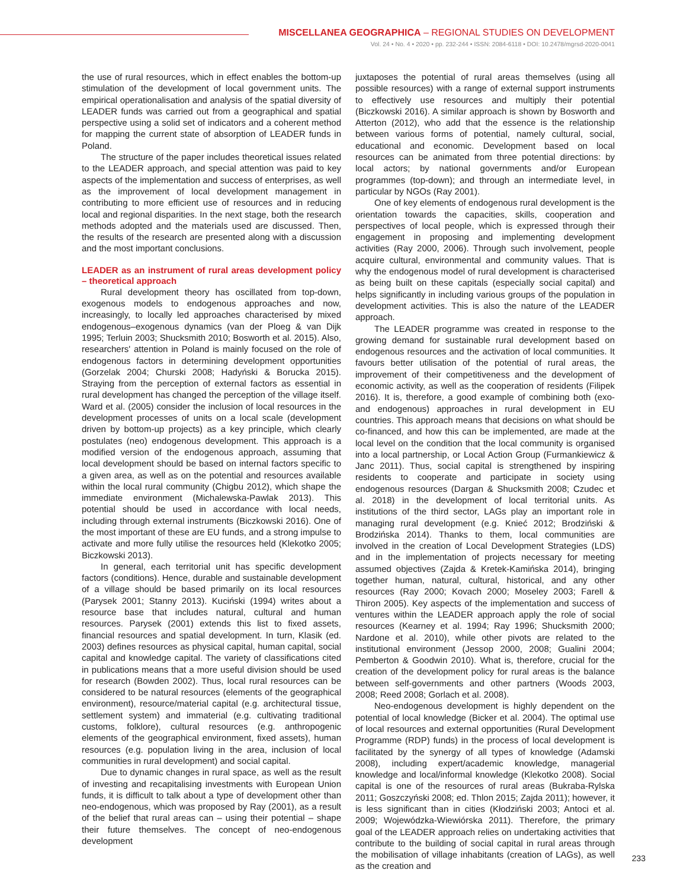MISCELLANEA GEOGRAPHICA – REGIONAL STUDIES ON DEVELOPMENT
Vol. 24 • No. 4 • 2020 • pp. 232-244 • ISSN: 2084-6118 • DOI: 10.2478/mgrsd-2020-0041
the use of rural resources, which in effect enables the bottom-up stimulation of the development of local government units. The empirical operationalisation and analysis of the spatial diversity of LEADER funds was carried out from a geographical and spatial perspective using a solid set of indicators and a coherent method for mapping the current state of absorption of LEADER funds in Poland.
The structure of the paper includes theoretical issues related to the LEADER approach, and special attention was paid to key aspects of the implementation and success of enterprises, as well as the improvement of local development management in contributing to more efficient use of resources and in reducing local and regional disparities. In the next stage, both the research methods adopted and the materials used are discussed. Then, the results of the research are presented along with a discussion and the most important conclusions.
LEADER as an instrument of rural areas development policy – theoretical approach
Rural development theory has oscillated from top-down, exogenous models to endogenous approaches and now, increasingly, to locally led approaches characterised by mixed endogenous–exogenous dynamics (van der Ploeg & van Dijk 1995; Terluin 2003; Shucksmith 2010; Bosworth et al. 2015). Also, researchers' attention in Poland is mainly focused on the role of endogenous factors in determining development opportunities (Gorzelak 2004; Churski 2008; Hadyński & Borucka 2015). Straying from the perception of external factors as essential in rural development has changed the perception of the village itself. Ward et al. (2005) consider the inclusion of local resources in the development processes of units on a local scale (development driven by bottom-up projects) as a key principle, which clearly postulates (neo) endogenous development. This approach is a modified version of the endogenous approach, assuming that local development should be based on internal factors specific to a given area, as well as on the potential and resources available within the local rural community (Chigbu 2012), which shape the immediate environment (Michalewska-Pawlak 2013). This potential should be used in accordance with local needs, including through external instruments (Biczkowski 2016). One of the most important of these are EU funds, and a strong impulse to activate and more fully utilise the resources held (Klekotko 2005; Biczkowski 2013).
In general, each territorial unit has specific development factors (conditions). Hence, durable and sustainable development of a village should be based primarily on its local resources (Parysek 2001; Stanny 2013). Kuciński (1994) writes about a resource base that includes natural, cultural and human resources. Parysek (2001) extends this list to fixed assets, financial resources and spatial development. In turn, Klasik (ed. 2003) defines resources as physical capital, human capital, social capital and knowledge capital. The variety of classifications cited in publications means that a more useful division should be used for research (Bowden 2002). Thus, local rural resources can be considered to be natural resources (elements of the geographical environment), resource/material capital (e.g. architectural tissue, settlement system) and immaterial (e.g. cultivating traditional customs, folklore), cultural resources (e.g. anthropogenic elements of the geographical environment, fixed assets), human resources (e.g. population living in the area, inclusion of local communities in rural development) and social capital.
Due to dynamic changes in rural space, as well as the result of investing and recapitalising investments with European Union funds, it is difficult to talk about a type of development other than neo-endogenous, which was proposed by Ray (2001), as a result of the belief that rural areas can – using their potential – shape their future themselves. The concept of neo-endogenous development
juxtaposes the potential of rural areas themselves (using all possible resources) with a range of external support instruments to effectively use resources and multiply their potential (Biczkowski 2016). A similar approach is shown by Bosworth and Atterton (2012), who add that the essence is the relationship between various forms of potential, namely cultural, social, educational and economic. Development based on local resources can be animated from three potential directions: by local actors; by national governments and/or European programmes (top-down); and through an intermediate level, in particular by NGOs (Ray 2001).
One of key elements of endogenous rural development is the orientation towards the capacities, skills, cooperation and perspectives of local people, which is expressed through their engagement in proposing and implementing development activities (Ray 2000, 2006). Through such involvement, people acquire cultural, environmental and community values. That is why the endogenous model of rural development is characterised as being built on these capitals (especially social capital) and helps significantly in including various groups of the population in development activities. This is also the nature of the LEADER approach.
The LEADER programme was created in response to the growing demand for sustainable rural development based on endogenous resources and the activation of local communities. It favours better utilisation of the potential of rural areas, the improvement of their competitiveness and the development of economic activity, as well as the cooperation of residents (Filipek 2016). It is, therefore, a good example of combining both (exo- and endogenous) approaches in rural development in EU countries. This approach means that decisions on what should be co-financed, and how this can be implemented, are made at the local level on the condition that the local community is organised into a local partnership, or Local Action Group (Furmankiewicz & Janc 2011). Thus, social capital is strengthened by inspiring residents to cooperate and participate in society using endogenous resources (Dargan & Shucksmith 2008; Czudec et al. 2018) in the development of local territorial units. As institutions of the third sector, LAGs play an important role in managing rural development (e.g. Knieć 2012; Brodziński & Brodzińska 2014). Thanks to them, local communities are involved in the creation of Local Development Strategies (LDS) and in the implementation of projects necessary for meeting assumed objectives (Zajda & Kretek-Kamińska 2014), bringing together human, natural, cultural, historical, and any other resources (Ray 2000; Kovach 2000; Moseley 2003; Farell & Thiron 2005). Key aspects of the implementation and success of ventures within the LEADER approach apply the role of social resources (Kearney et al. 1994; Ray 1996; Shucksmith 2000; Nardone et al. 2010), while other pivots are related to the institutional environment (Jessop 2000, 2008; Gualini 2004; Pemberton & Goodwin 2010). What is, therefore, crucial for the creation of the development policy for rural areas is the balance between self-governments and other partners (Woods 2003, 2008; Reed 2008; Gorlach et al. 2008).
Neo-endogenous development is highly dependent on the potential of local knowledge (Bicker et al. 2004). The optimal use of local resources and external opportunities (Rural Development Programme (RDP) funds) in the process of local development is facilitated by the synergy of all types of knowledge (Adamski 2008), including expert/academic knowledge, managerial knowledge and local/informal knowledge (Klekotko 2008). Social capital is one of the resources of rural areas (Bukraba-Rylska 2011; Goszczyński 2008; ed. Thlon 2015; Zajda 2011); however, it is less significant than in cities (Kłodziński 2003; Antoci et al. 2009; Wojewódzka-Wiewiórska 2011). Therefore, the primary goal of the LEADER approach relies on undertaking activities that contribute to the building of social capital in rural areas through the mobilisation of village inhabitants (creation of LAGs), as well as the creation and
233